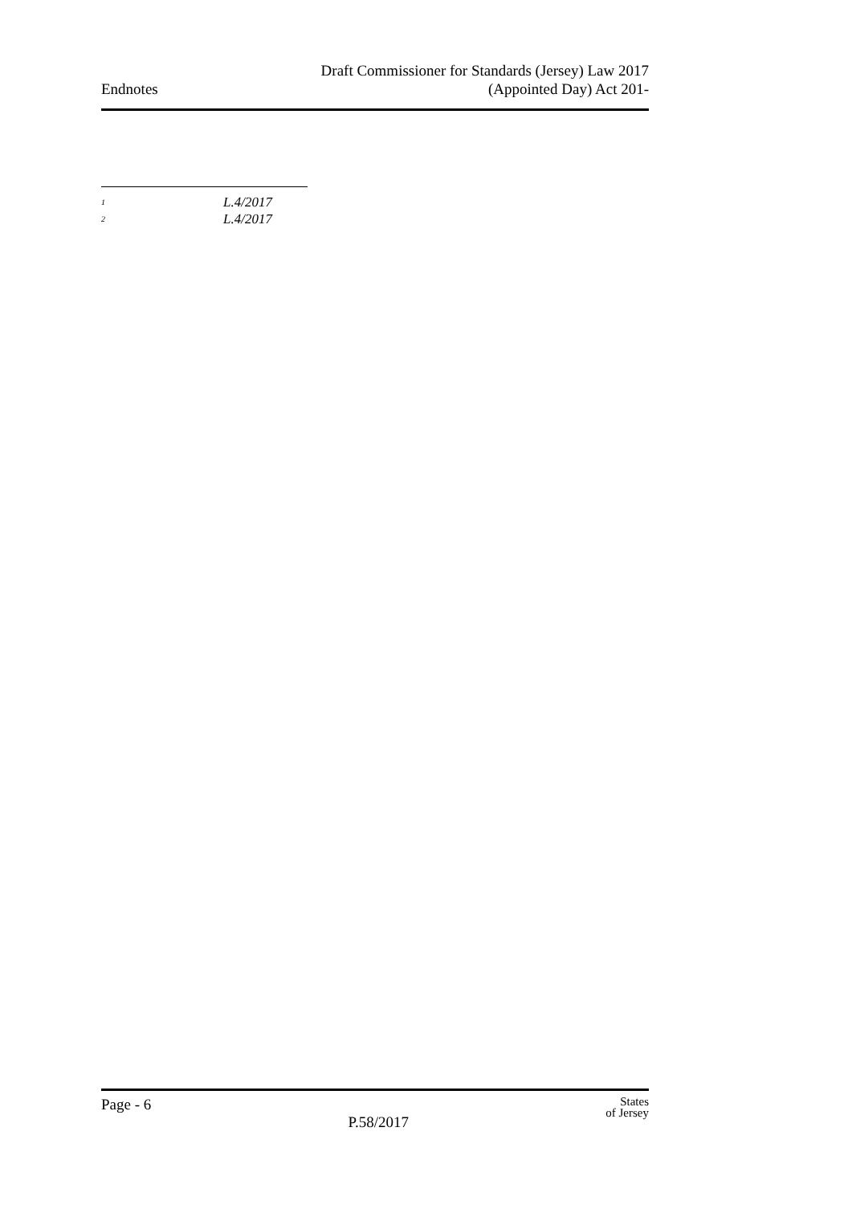Endnotes
Draft Commissioner for Standards (Jersey) Law 2017
(Appointed Day) Act 201-
<sup>1</sup> L.4/2017
<sup>2</sup> L.4/2017
Page - 6
P.58/2017
States
of Jersey